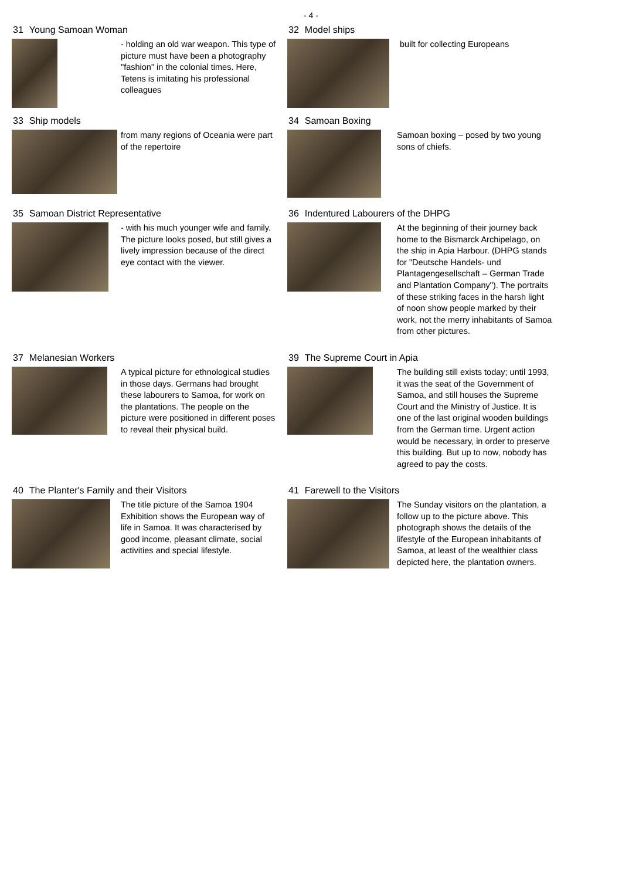- 4 -
31 Young Samoan Woman
- holding an old war weapon. This type of picture must have been a photography "fashion" in the colonial times. Here, Tetens is imitating his professional colleagues
32 Model ships
built for collecting Europeans
33 Ship models
from many regions of Oceania were part of the repertoire
34 Samoan Boxing
Samoan boxing – posed by two young sons of chiefs.
35 Samoan District Representative
- with his much younger wife and family. The picture looks posed, but still gives a lively impression because of the direct eye contact with the viewer.
36 Indentured Labourers of the DHPG
At the beginning of their journey back home to the Bismarck Archipelago, on the ship in Apia Harbour. (DHPG stands for "Deutsche Handels- und Plantagengesellschaft – German Trade and Plantation Company"). The portraits of these striking faces in the harsh light of noon show people marked by their work, not the merry inhabitants of Samoa from other pictures.
37 Melanesian Workers
A typical picture for ethnological studies in those days. Germans had brought these labourers to Samoa, for work on the plantations. The people on the picture were positioned in different poses to reveal their physical build.
39 The Supreme Court in Apia
The building still exists today; until 1993, it was the seat of the Government of Samoa, and still houses the Supreme Court and the Ministry of Justice. It is one of the last original wooden buildings from the German time. Urgent action would be necessary, in order to preserve this building. But up to now, nobody has agreed to pay the costs.
40 The Planter's Family and their Visitors
The title picture of the Samoa 1904 Exhibition shows the European way of life in Samoa. It was characterised by good income, pleasant climate, social activities and special lifestyle.
41 Farewell to the Visitors
The Sunday visitors on the plantation, a follow up to the picture above. This photograph shows the details of the lifestyle of the European inhabitants of Samoa, at least of the wealthier class depicted here, the plantation owners.